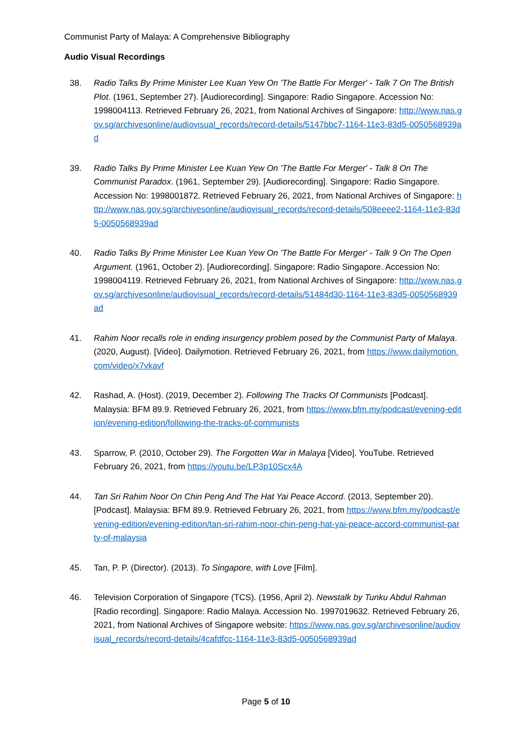Communist Party of Malaya: A Comprehensive Bibliography
Audio Visual Recordings
38. Radio Talks By Prime Minister Lee Kuan Yew On 'The Battle For Merger' - Talk 7 On The British Plot. (1961, September 27). [Audiorecording]. Singapore: Radio Singapore. Accession No: 1998004113. Retrieved February 26, 2021, from National Archives of Singapore: http://www.nas.gov.sg/archivesonline/audiovisual_records/record-details/5147bbc7-1164-11e3-83d5-0050568939ad
39. Radio Talks By Prime Minister Lee Kuan Yew On 'The Battle For Merger' - Talk 8 On The Communist Paradox. (1961, September 29). [Audiorecording]. Singapore: Radio Singapore. Accession No: 1998001872. Retrieved February 26, 2021, from National Archives of Singapore: http://www.nas.gov.sg/archivesonline/audiovisual_records/record-details/508eeee2-1164-11e3-83d5-0050568939ad
40. Radio Talks By Prime Minister Lee Kuan Yew On 'The Battle For Merger' - Talk 9 On The Open Argument. (1961, October 2). [Audiorecording]. Singapore: Radio Singapore. Accession No: 1998004119. Retrieved February 26, 2021, from National Archives of Singapore: http://www.nas.gov.sg/archivesonline/audiovisual_records/record-details/51484d30-1164-11e3-83d5-0050568939ad
41. Rahim Noor recalls role in ending insurgency problem posed by the Communist Party of Malaya. (2020, August). [Video]. Dailymotion. Retrieved February 26, 2021, from https://www.dailymotion.com/video/x7vkavf
42. Rashad, A. (Host). (2019, December 2). Following The Tracks Of Communists [Podcast]. Malaysia: BFM 89.9. Retrieved February 26, 2021, from https://www.bfm.my/podcast/evening-edition/evening-edition/following-the-tracks-of-communists
43. Sparrow, P. (2010, October 29). The Forgotten War in Malaya [Video]. YouTube. Retrieved February 26, 2021, from https://youtu.be/LP3p10Scx4A
44. Tan Sri Rahim Noor On Chin Peng And The Hat Yai Peace Accord. (2013, September 20). [Podcast]. Malaysia: BFM 89.9. Retrieved February 26, 2021, from https://www.bfm.my/podcast/evening-edition/evening-edition/tan-sri-rahim-noor-chin-peng-hat-yai-peace-accord-communist-party-of-malaysia
45. Tan, P. P. (Director). (2013). To Singapore, with Love [Film].
46. Television Corporation of Singapore (TCS). (1956, April 2). Newstalk by Tunku Abdul Rahman [Radio recording]. Singapore: Radio Malaya. Accession No. 1997019632. Retrieved February 26, 2021, from National Archives of Singapore website: https://www.nas.gov.sg/archivesonline/audiovisual_records/record-details/4cafdfcc-1164-11e3-83d5-0050568939ad
Page 5 of 10